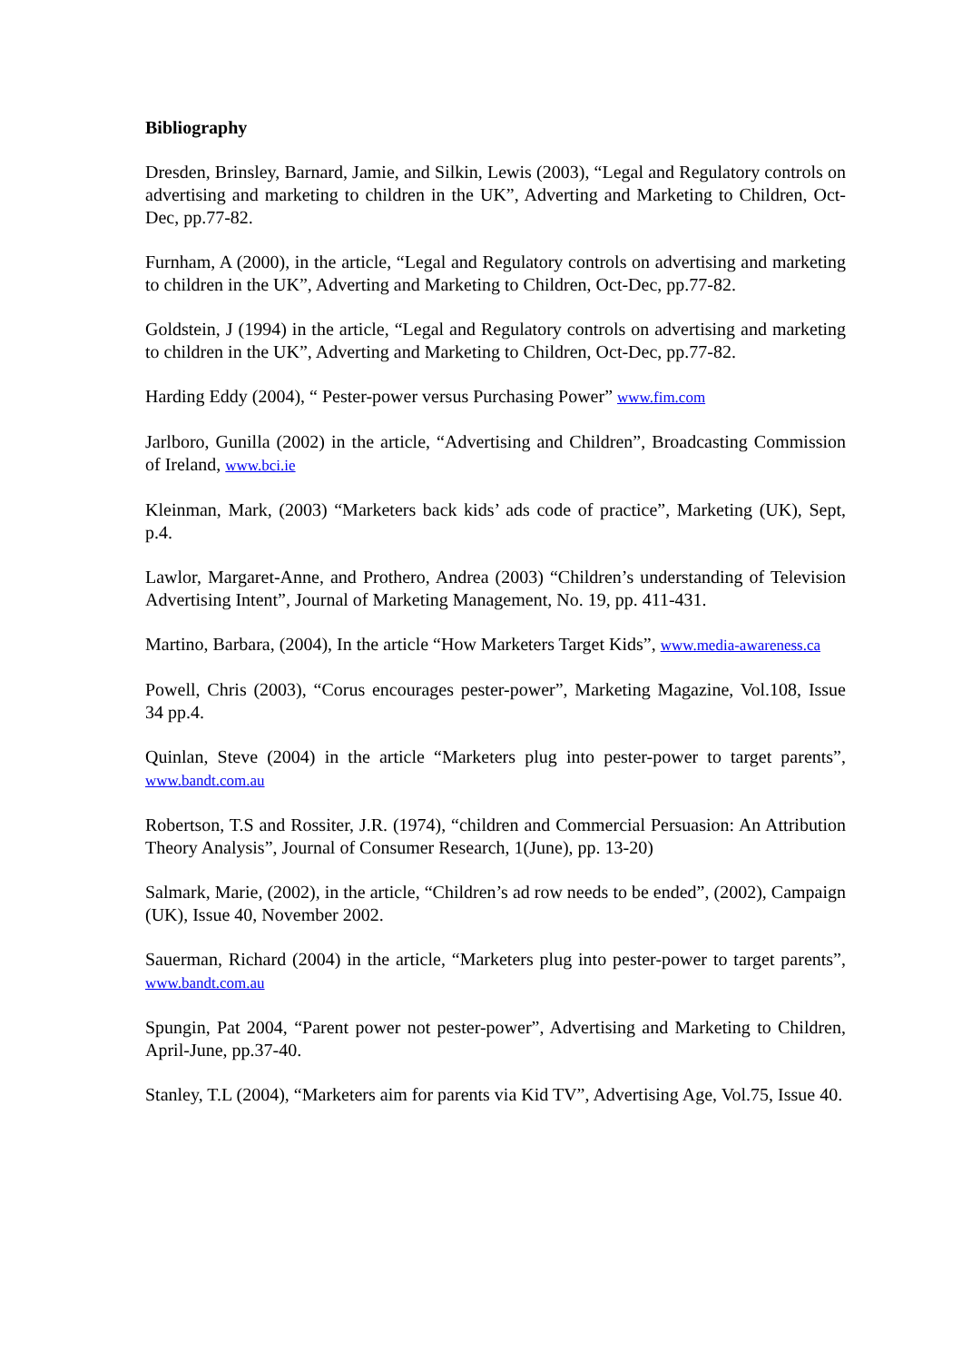Bibliography
Dresden, Brinsley, Barnard, Jamie, and Silkin, Lewis (2003), “Legal and Regulatory controls on advertising and marketing to children in the UK”, Adverting and Marketing to Children, Oct-Dec, pp.77-82.
Furnham, A (2000), in the article, “Legal and Regulatory controls on advertising and marketing to children in the UK”, Adverting and Marketing to Children, Oct-Dec, pp.77-82.
Goldstein, J (1994) in the article, “Legal and Regulatory controls on advertising and marketing to children in the UK”, Adverting and Marketing to Children, Oct-Dec, pp.77-82.
Harding Eddy (2004), “ Pester-power versus Purchasing Power” www.fim.com
Jarlboro, Gunilla (2002) in the article, “Advertising and Children”, Broadcasting Commission of Ireland, www.bci.ie
Kleinman, Mark, (2003) “Marketers back kids’ ads code of practice”, Marketing (UK), Sept, p.4.
Lawlor, Margaret-Anne, and Prothero, Andrea (2003) “Children’s understanding of Television Advertising Intent”, Journal of Marketing Management, No. 19, pp. 411-431.
Martino, Barbara, (2004), In the article “How Marketers Target Kids”, www.media-awareness.ca
Powell, Chris (2003), “Corus encourages pester-power”, Marketing Magazine, Vol.108, Issue 34 pp.4.
Quinlan, Steve (2004) in the article “Marketers plug into pester-power to target parents”, www.bandt.com.au
Robertson, T.S and Rossiter, J.R. (1974), “children and Commercial Persuasion: An Attribution Theory Analysis”, Journal of Consumer Research, 1(June), pp. 13-20)
Salmark, Marie, (2002), in the article, “Children’s ad row needs to be ended”, (2002), Campaign (UK), Issue 40, November 2002.
Sauerman, Richard (2004) in the article, “Marketers plug into pester-power to target parents”, www.bandt.com.au
Spungin, Pat 2004, “Parent power not pester-power”, Advertising and Marketing to Children, April-June, pp.37-40.
Stanley, T.L (2004), “Marketers aim for parents via Kid TV”, Advertising Age, Vol.75, Issue 40.